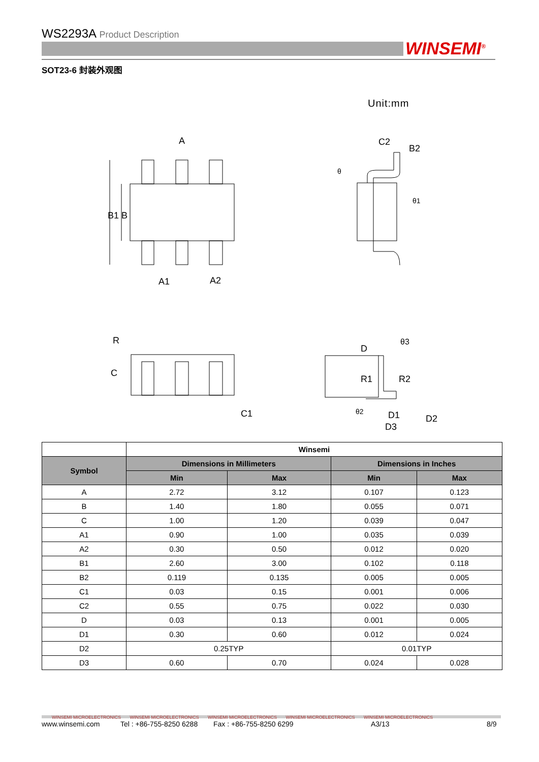WS2293A Product Description
WINSEMI<sup>®</sup>
SOT23-6 封装外观图
Unit:mm
A
B1 B
A1
A2
C2
B2
θ
θ1
R
C
C1
D
θ3
R1
R2
θ2
D1
D3
D2
| | Winsemi | | | |
| Symbol | Dimensions in Millimeters | | Dimensions in Inches | |
| | Min | Max | Min | Max |
| A | 2.72 | 3.12 | 0.107 | 0.123 |
| B | 1.40 | 1.80 | 0.055 | 0.071 |
| C | 1.00 | 1.20 | 0.039 | 0.047 |
| A1 | 0.90 | 1.00 | 0.035 | 0.039 |
| A2 | 0.30 | 0.50 | 0.012 | 0.020 |
| B1 | 2.60 | 3.00 | 0.102 | 0.118 |
| B2 | 0.119 | 0.135 | 0.005 | 0.005 |
| C1 | 0.03 | 0.15 | 0.001 | 0.006 |
| C2 | 0.55 | 0.75 | 0.022 | 0.030 |
| D | 0.03 | 0.13 | 0.001 | 0.005 |
| D1 | 0.30 | 0.60 | 0.012 | 0.024 |
| D2 | 0.25TYP | | 0.01TYP | |
| D3 | 0.60 | 0.70 | 0.024 | 0.028 |
WINSEMI MICROELECTRONICS WINSEMI MICROELECTRONICS WINSEMI MICROELECTRONICS WINSEMI MICROELECTRONICS WINSEMI MICROELECTRONICS
www.winsemi.com Tel : +86-755-8250 6288 Fax : +86-755-8250 6299 A3/13 8/9